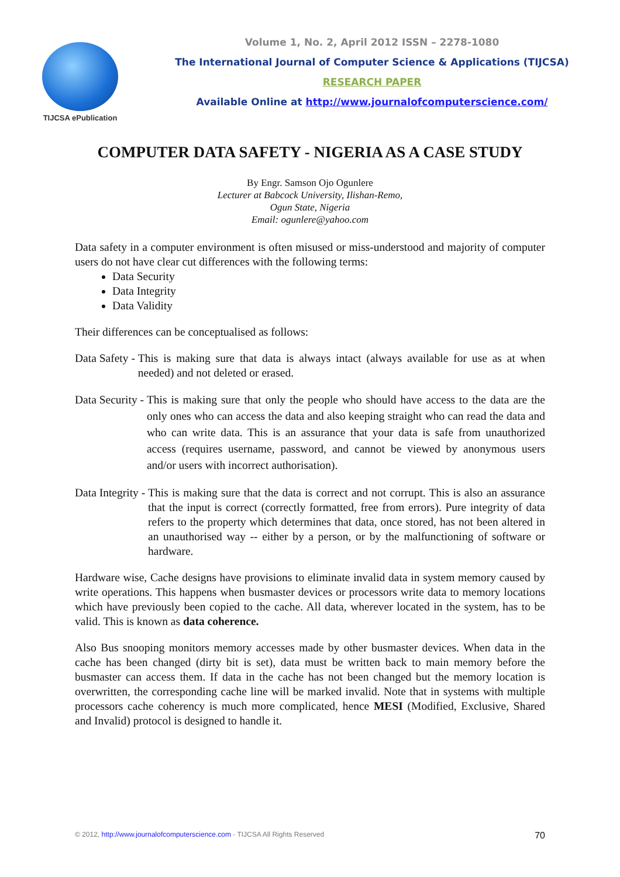TIJCSA ePublication
Volume 1, No. 2, April 2012 ISSN – 2278-1080
The International Journal of Computer Science & Applications (TIJCSA)
RESEARCH PAPER
Available Online at http://www.journalofcomputerscience.com/
COMPUTER DATA SAFETY - NIGERIA AS A CASE STUDY
By Engr. Samson Ojo Ogunlere
Lecturer at Babcock University, Ilishan-Remo,
Ogun State, Nigeria
Email: ogunlere@yahoo.com
Data safety in a computer environment is often misused or miss-understood and majority of computer users do not have clear cut differences with the following terms:
Data Security
Data Integrity
Data Validity
Their differences can be conceptualised as follows:
Data Safety - This is making sure that data is always intact (always available for use as at when needed) and not deleted or erased.
Data Security - This is making sure that only the people who should have access to the data are the only ones who can access the data and also keeping straight who can read the data and who can write data. This is an assurance that your data is safe from unauthorized access (requires username, password, and cannot be viewed by anonymous users and/or users with incorrect authorisation).
Data Integrity - This is making sure that the data is correct and not corrupt. This is also an assurance that the input is correct (correctly formatted, free from errors). Pure integrity of data refers to the property which determines that data, once stored, has not been altered in an unauthorised way -- either by a person, or by the malfunctioning of software or hardware.
Hardware wise, Cache designs have provisions to eliminate invalid data in system memory caused by write operations. This happens when busmaster devices or processors write data to memory locations which have previously been copied to the cache. All data, wherever located in the system, has to be valid. This is known as data coherence.
Also Bus snooping monitors memory accesses made by other busmaster devices. When data in the cache has been changed (dirty bit is set), data must be written back to main memory before the busmaster can access them. If data in the cache has not been changed but the memory location is overwritten, the corresponding cache line will be marked invalid. Note that in systems with multiple processors cache coherency is much more complicated, hence MESI (Modified, Exclusive, Shared and Invalid) protocol is designed to handle it.
© 2012, http://www.journalofcomputerscience.com - TIJCSA All Rights Reserved 70